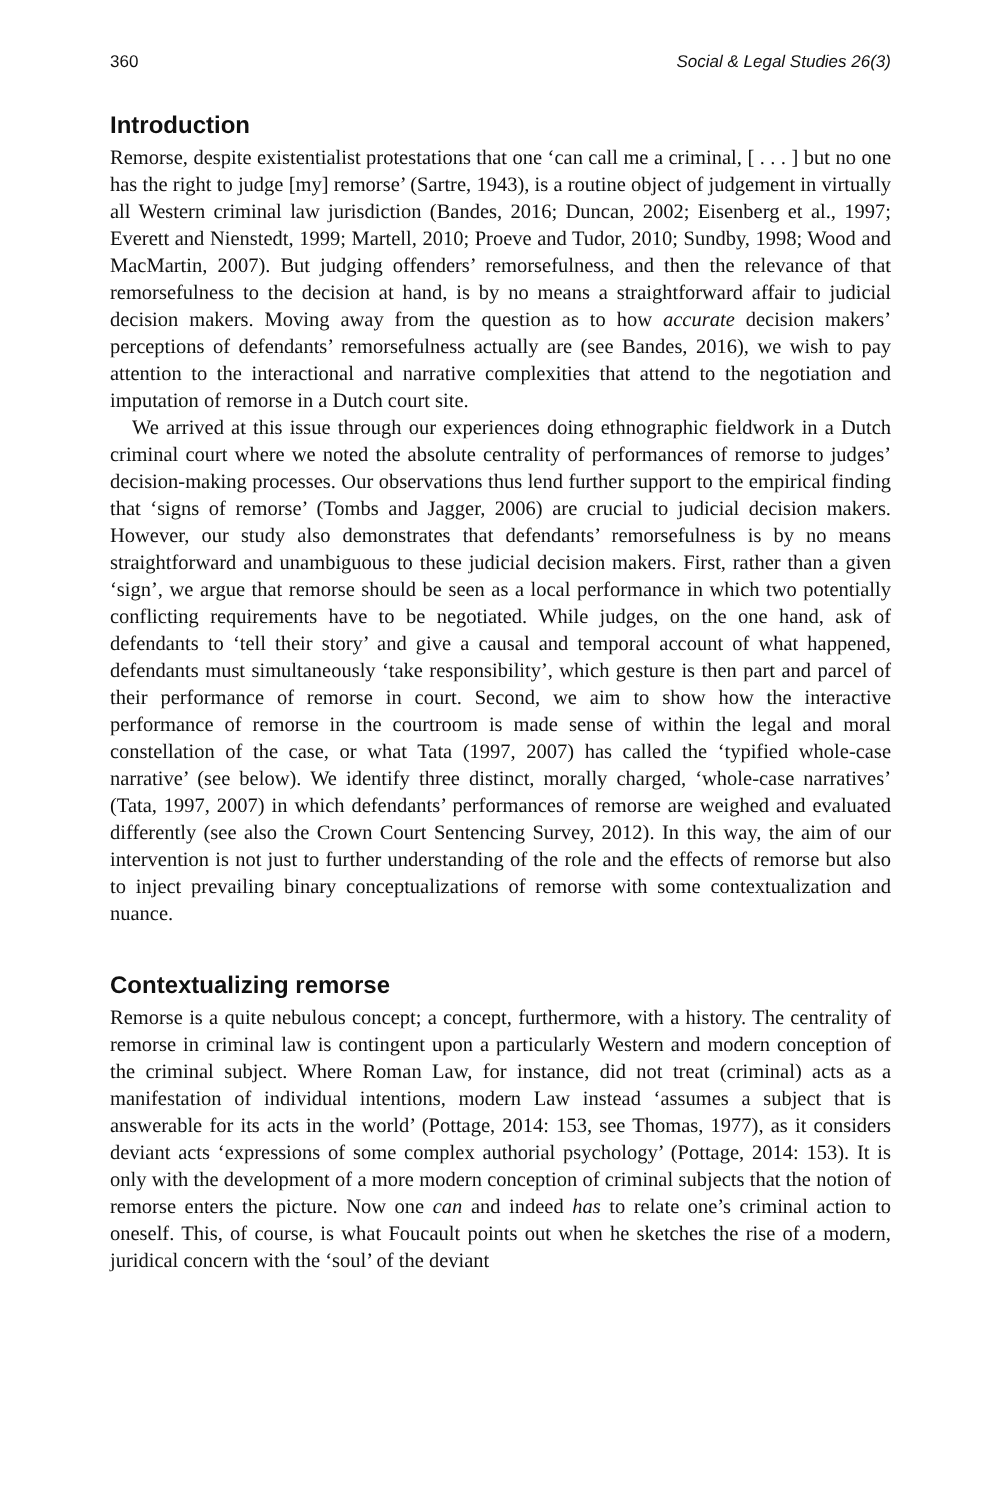360 Social & Legal Studies 26(3)
Introduction
Remorse, despite existentialist protestations that one ‘can call me a criminal, [ . . . ] but no one has the right to judge [my] remorse’ (Sartre, 1943), is a routine object of judgement in virtually all Western criminal law jurisdiction (Bandes, 2016; Duncan, 2002; Eisenberg et al., 1997; Everett and Nienstedt, 1999; Martell, 2010; Proeve and Tudor, 2010; Sundby, 1998; Wood and MacMartin, 2007). But judging offenders’ remorsefulness, and then the relevance of that remorsefulness to the decision at hand, is by no means a straightforward affair to judicial decision makers. Moving away from the question as to how accurate decision makers’ perceptions of defendants’ remorsefulness actually are (see Bandes, 2016), we wish to pay attention to the interactional and narrative complexities that attend to the negotiation and imputation of remorse in a Dutch court site.
We arrived at this issue through our experiences doing ethnographic fieldwork in a Dutch criminal court where we noted the absolute centrality of performances of remorse to judges’ decision-making processes. Our observations thus lend further support to the empirical finding that ‘signs of remorse’ (Tombs and Jagger, 2006) are crucial to judicial decision makers. However, our study also demonstrates that defendants’ remorsefulness is by no means straightforward and unambiguous to these judicial decision makers. First, rather than a given ‘sign’, we argue that remorse should be seen as a local performance in which two potentially conflicting requirements have to be negotiated. While judges, on the one hand, ask of defendants to ‘tell their story’ and give a causal and temporal account of what happened, defendants must simultaneously ‘take responsibility’, which gesture is then part and parcel of their performance of remorse in court. Second, we aim to show how the interactive performance of remorse in the courtroom is made sense of within the legal and moral constellation of the case, or what Tata (1997, 2007) has called the ‘typified whole-case narrative’ (see below). We identify three distinct, morally charged, ‘whole-case narratives’ (Tata, 1997, 2007) in which defendants’ performances of remorse are weighed and evaluated differently (see also the Crown Court Sentencing Survey, 2012). In this way, the aim of our intervention is not just to further understanding of the role and the effects of remorse but also to inject prevailing binary conceptualizations of remorse with some contextualization and nuance.
Contextualizing remorse
Remorse is a quite nebulous concept; a concept, furthermore, with a history. The centrality of remorse in criminal law is contingent upon a particularly Western and modern conception of the criminal subject. Where Roman Law, for instance, did not treat (criminal) acts as a manifestation of individual intentions, modern Law instead ‘assumes a subject that is answerable for its acts in the world’ (Pottage, 2014: 153, see Thomas, 1977), as it considers deviant acts ‘expressions of some complex authorial psychology’ (Pottage, 2014: 153). It is only with the development of a more modern conception of criminal subjects that the notion of remorse enters the picture. Now one can and indeed has to relate one’s criminal action to oneself. This, of course, is what Foucault points out when he sketches the rise of a modern, juridical concern with the ‘soul’ of the deviant